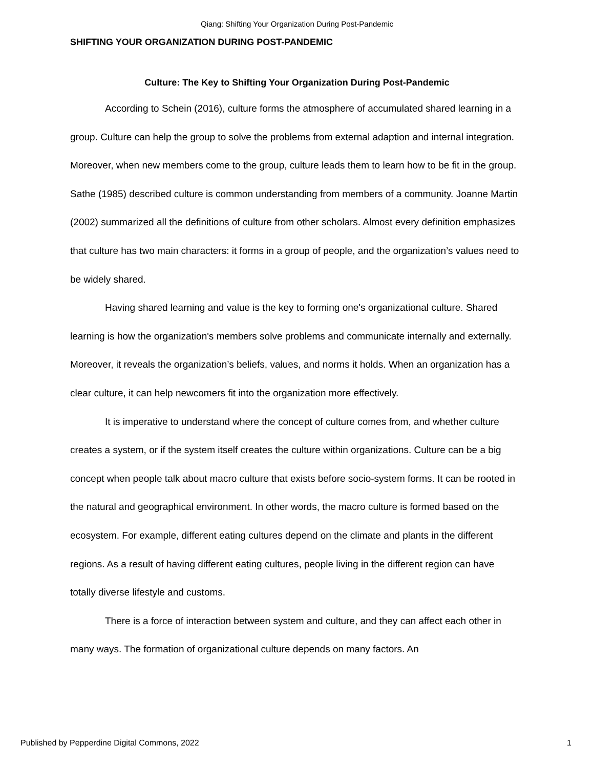Qiang: Shifting Your Organization During Post-Pandemic
SHIFTING YOUR ORGANIZATION DURING POST-PANDEMIC
Culture: The Key to Shifting Your Organization During Post-Pandemic
According to Schein (2016), culture forms the atmosphere of accumulated shared learning in a group. Culture can help the group to solve the problems from external adaption and internal integration. Moreover, when new members come to the group, culture leads them to learn how to be fit in the group. Sathe (1985) described culture is common understanding from members of a community. Joanne Martin (2002) summarized all the definitions of culture from other scholars. Almost every definition emphasizes that culture has two main characters: it forms in a group of people, and the organization’s values need to be widely shared.
Having shared learning and value is the key to forming one's organizational culture. Shared learning is how the organization's members solve problems and communicate internally and externally. Moreover, it reveals the organization’s beliefs, values, and norms it holds. When an organization has a clear culture, it can help newcomers fit into the organization more effectively.
It is imperative to understand where the concept of culture comes from, and whether culture creates a system, or if the system itself creates the culture within organizations. Culture can be a big concept when people talk about macro culture that exists before socio-system forms. It can be rooted in the natural and geographical environment. In other words, the macro culture is formed based on the ecosystem. For example, different eating cultures depend on the climate and plants in the different regions. As a result of having different eating cultures, people living in the different region can have totally diverse lifestyle and customs.
There is a force of interaction between system and culture, and they can affect each other in many ways. The formation of organizational culture depends on many factors. An
Published by Pepperdine Digital Commons, 2022 1